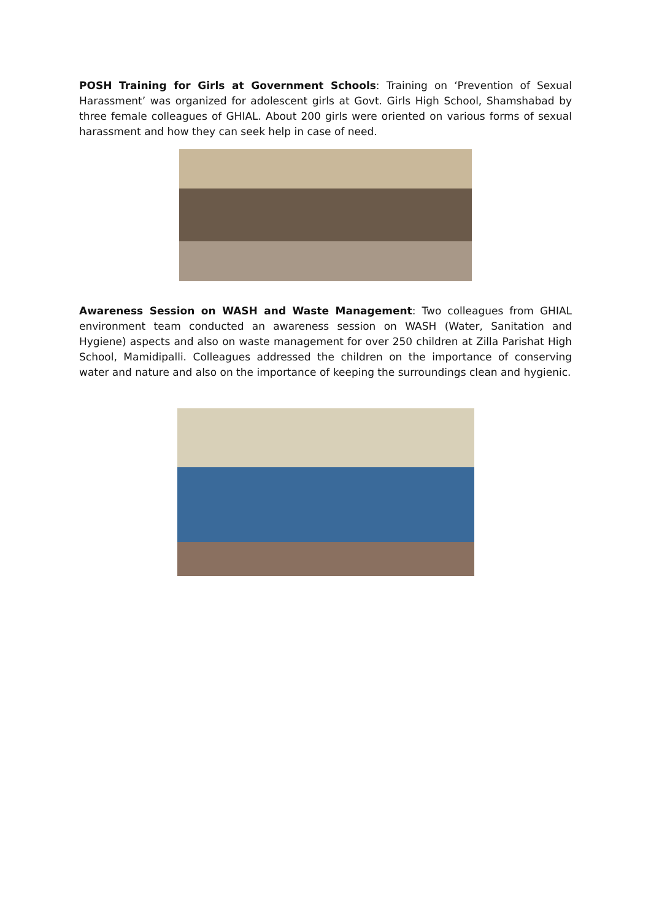POSH Training for Girls at Government Schools: Training on ‘Prevention of Sexual Harassment’ was organized for adolescent girls at Govt. Girls High School, Shamshabad by three female colleagues of GHIAL. About 200 girls were oriented on various forms of sexual harassment and how they can seek help in case of need.
Awareness Session on WASH and Waste Management: Two colleagues from GHIAL environment team conducted an awareness session on WASH (Water, Sanitation and Hygiene) aspects and also on waste management for over 250 children at Zilla Parishat High School, Mamidipalli. Colleagues addressed the children on the importance of conserving water and nature and also on the importance of keeping the surroundings clean and hygienic.